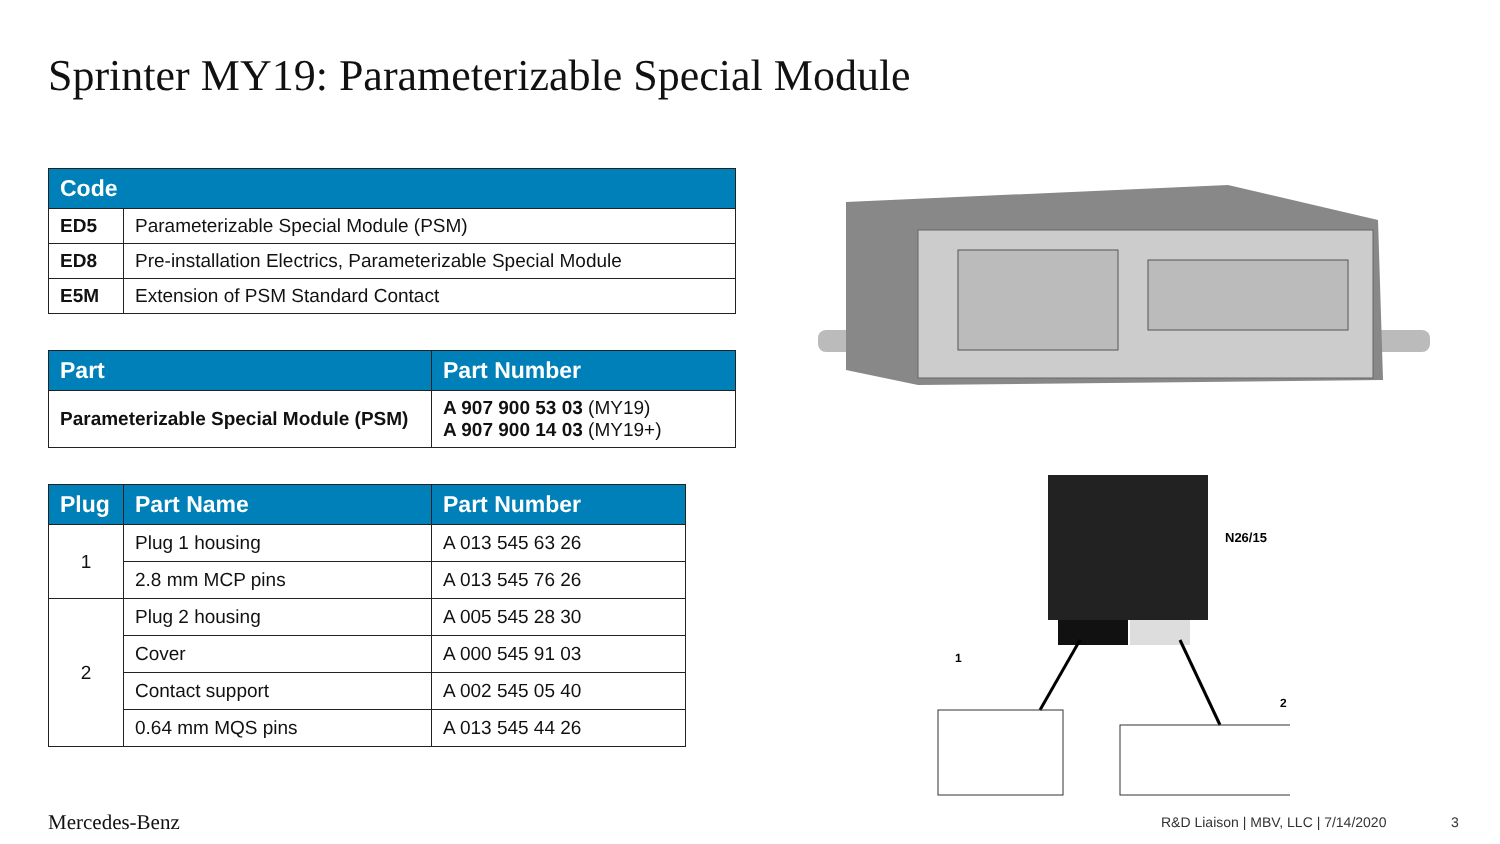Sprinter MY19: Parameterizable Special Module
| Code | |
| --- | --- |
| ED5 | Parameterizable Special Module (PSM) |
| ED8 | Pre-installation Electrics, Parameterizable Special Module |
| E5M | Extension of PSM Standard Contact |
| Part | Part Number |
| --- | --- |
| Parameterizable Special Module (PSM) | A 907 900 53 03 (MY19) A 907 900 14 03 (MY19+) |
| Plug | Part Name | Part Number |
| --- | --- | --- |
| 1 | Plug 1 housing | A 013 545 63 26 |
| | 2.8 mm MCP pins | A 013 545 76 26 |
| 2 | Plug 2 housing | A 005 545 28 30 |
| | Cover | A 000 545 91 03 |
| | Contact support | A 002 545 05 40 |
| | 0.64 mm MQS pins | A 013 545 44 26 |
N26/15
1
2
Mercedes-Benz
R&D Liaison | MBV, LLC | 7/14/2020
3